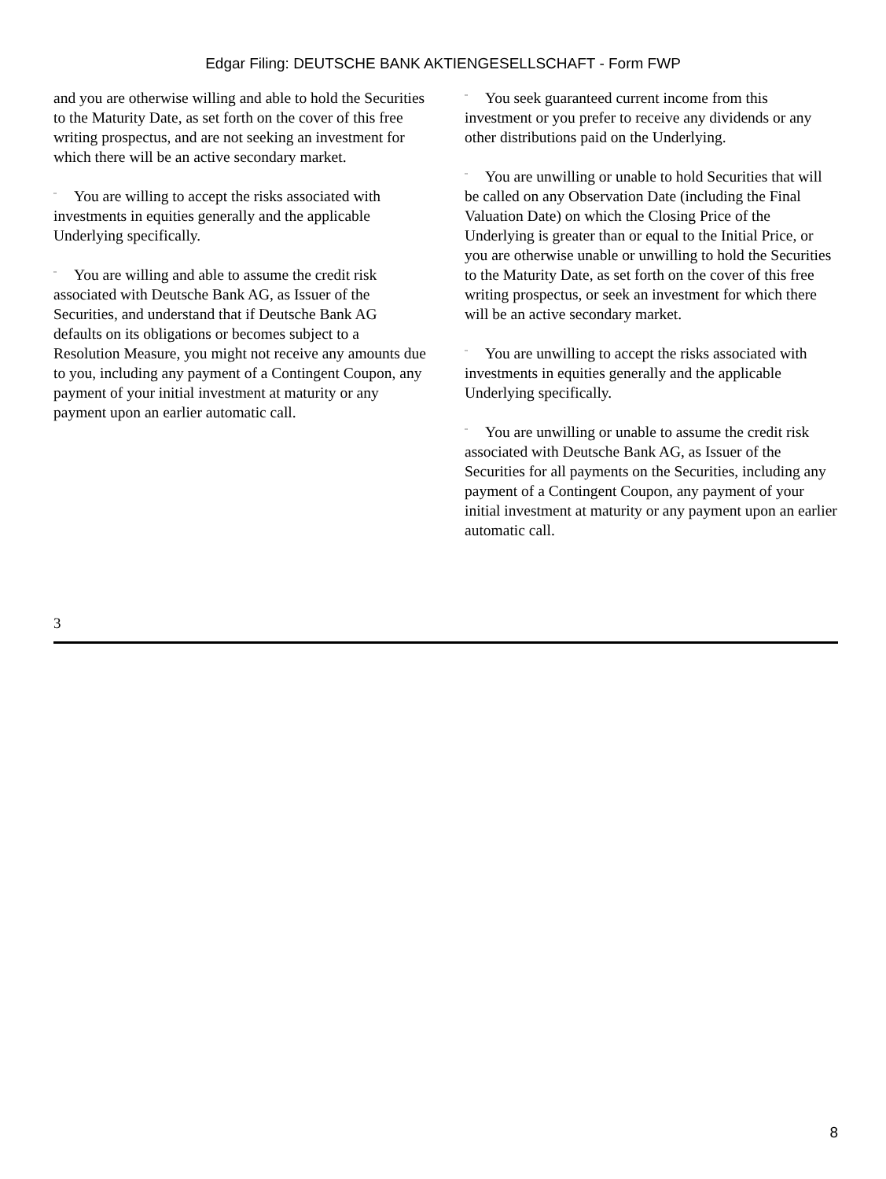Edgar Filing: DEUTSCHE BANK AKTIENGESELLSCHAFT - Form FWP
and you are otherwise willing and able to hold the Securities to the Maturity Date, as set forth on the cover of this free writing prospectus, and are not seeking an investment for which there will be an active secondary market.
¨ You are willing to accept the risks associated with investments in equities generally and the applicable Underlying specifically.
¨ You are willing and able to assume the credit risk associated with Deutsche Bank AG, as Issuer of the Securities, and understand that if Deutsche Bank AG defaults on its obligations or becomes subject to a Resolution Measure, you might not receive any amounts due to you, including any payment of a Contingent Coupon, any payment of your initial investment at maturity or any payment upon an earlier automatic call.
¨ You seek guaranteed current income from this investment or you prefer to receive any dividends or any other distributions paid on the Underlying.
¨ You are unwilling or unable to hold Securities that will be called on any Observation Date (including the Final Valuation Date) on which the Closing Price of the Underlying is greater than or equal to the Initial Price, or you are otherwise unable or unwilling to hold the Securities to the Maturity Date, as set forth on the cover of this free writing prospectus, or seek an investment for which there will be an active secondary market.
¨ You are unwilling to accept the risks associated with investments in equities generally and the applicable Underlying specifically.
¨ You are unwilling or unable to assume the credit risk associated with Deutsche Bank AG, as Issuer of the Securities for all payments on the Securities, including any payment of a Contingent Coupon, any payment of your initial investment at maturity or any payment upon an earlier automatic call.
3
8